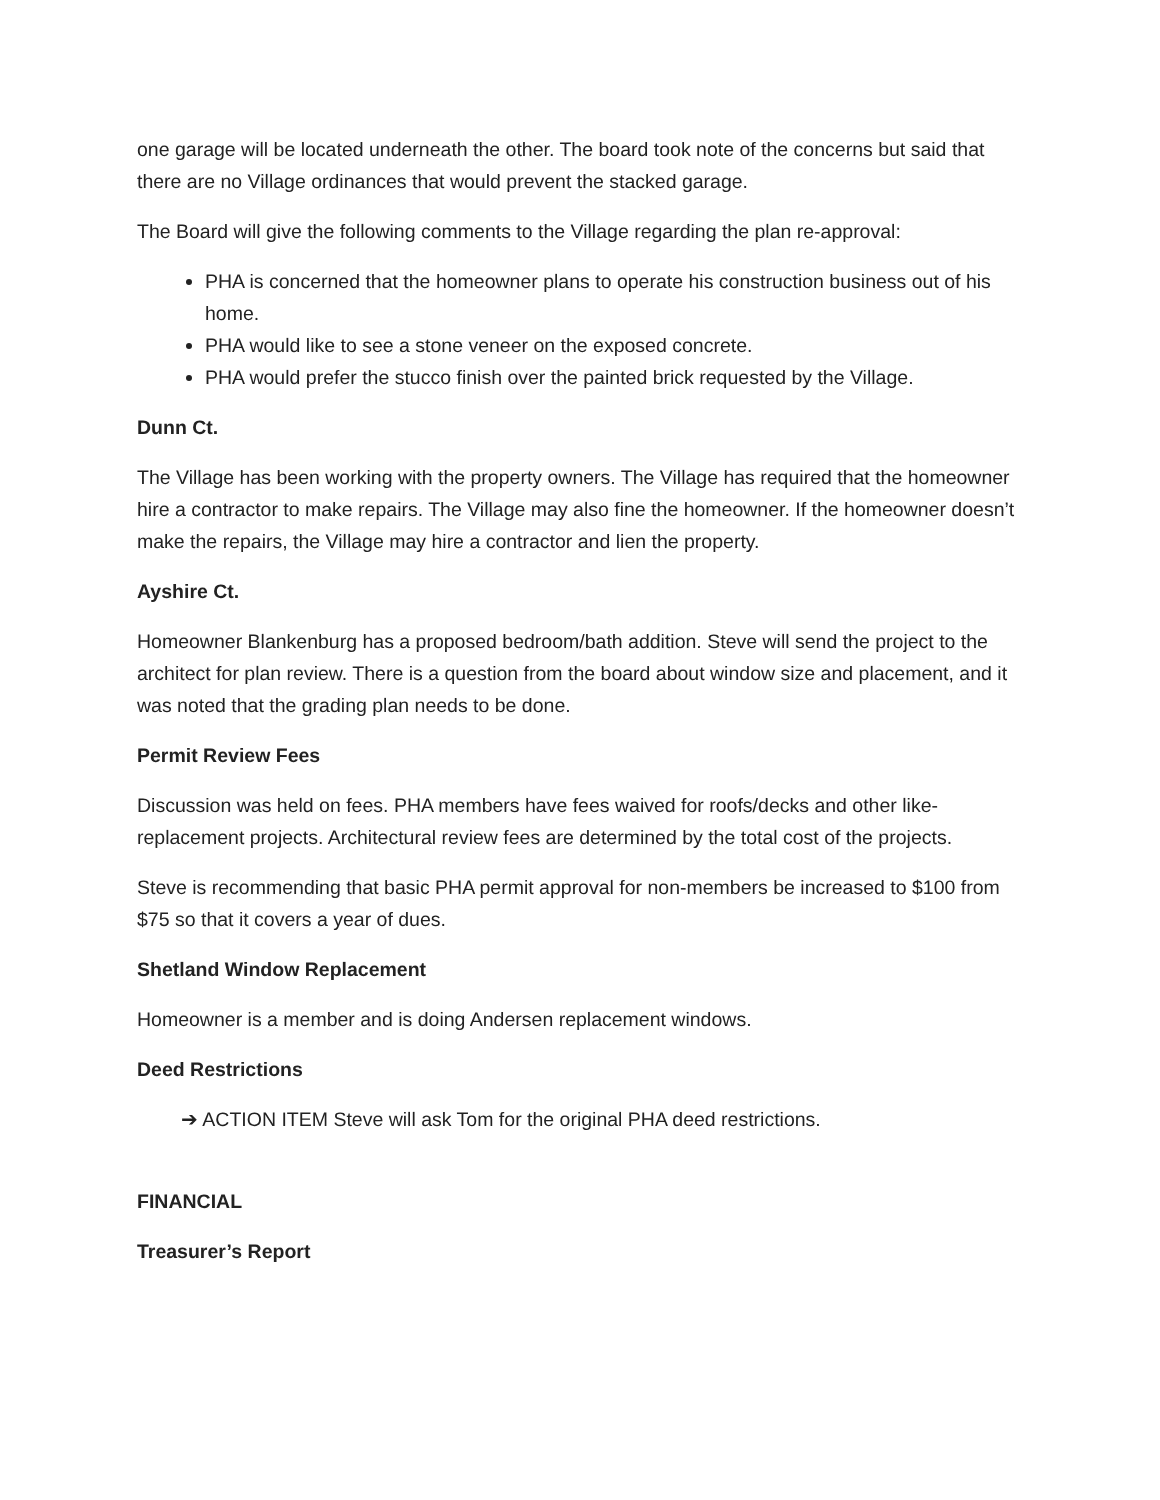one garage will be located underneath the other. The board took note of the concerns but said that there are no Village ordinances that would prevent the stacked garage.
The Board will give the following comments to the Village regarding the plan re-approval:
PHA is concerned that the homeowner plans to operate his construction business out of his home.
PHA would like to see a stone veneer on the exposed concrete.
PHA would prefer the stucco finish over the painted brick requested by the Village.
Dunn Ct.
The Village has been working with the property owners. The Village has required that the homeowner hire a contractor to make repairs. The Village may also fine the homeowner. If the homeowner doesn’t make the repairs, the Village may hire a contractor and lien the property.
Ayshire Ct.
Homeowner Blankenburg has a proposed bedroom/bath addition. Steve will send the project to the architect for plan review. There is a question from the board about window size and placement, and it was noted that the grading plan needs to be done.
Permit Review Fees
Discussion was held on fees. PHA members have fees waived for roofs/decks and other like-replacement projects. Architectural review fees are determined by the total cost of the projects.
Steve is recommending that basic PHA permit approval for non-members be increased to $100 from $75 so that it covers a year of dues.
Shetland Window Replacement
Homeowner is a member and is doing Andersen replacement windows.
Deed Restrictions
➔ ACTION ITEM Steve will ask Tom for the original PHA deed restrictions.
FINANCIAL
Treasurer’s Report